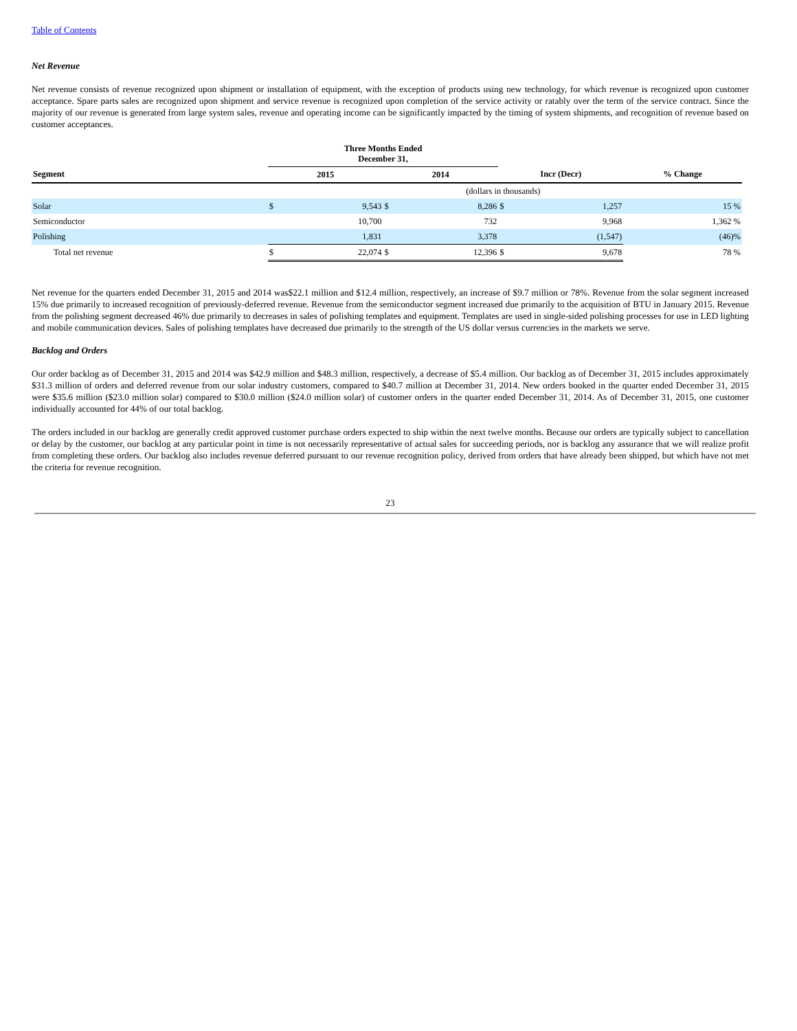Table of Contents
Net Revenue
Net revenue consists of revenue recognized upon shipment or installation of equipment, with the exception of products using new technology, for which revenue is recognized upon customer acceptance. Spare parts sales are recognized upon shipment and service revenue is recognized upon completion of the service activity or ratably over the term of the service contract. Since the majority of our revenue is generated from large system sales, revenue and operating income can be significantly impacted by the timing of system shipments, and recognition of revenue based on customer acceptances.
| | Three Months Ended December 31, | | | | | | |
| --- | --- | --- | --- | --- | --- | --- | --- |
| Segment | 2015 | | 2014 | | Incr (Decr) | | % Change |
| | | | (dollars in thousands) | | | | |
| Solar | $ | 9,543 | $ | 8,286 | $ | 1,257 | 15 % |
| Semiconductor | | 10,700 | | 732 | | 9,968 | 1,362 % |
| Polishing | | 1,831 | | 3,378 | | (1,547) | (46)% |
| Total net revenue | $ | 22,074 | $ | 12,396 | $ | 9,678 | 78 % |
Net revenue for the quarters ended December 31, 2015 and 2014 was$22.1 million and $12.4 million, respectively, an increase of $9.7 million or 78%. Revenue from the solar segment increased 15% due primarily to increased recognition of previously-deferred revenue. Revenue from the semiconductor segment increased due primarily to the acquisition of BTU in January 2015. Revenue from the polishing segment decreased 46% due primarily to decreases in sales of polishing templates and equipment. Templates are used in single-sided polishing processes for use in LED lighting and mobile communication devices. Sales of polishing templates have decreased due primarily to the strength of the US dollar versus currencies in the markets we serve.
Backlog and Orders
Our order backlog as of December 31, 2015 and 2014 was $42.9 million and $48.3 million, respectively, a decrease of $5.4 million. Our backlog as of December 31, 2015 includes approximately $31.3 million of orders and deferred revenue from our solar industry customers, compared to $40.7 million at December 31, 2014. New orders booked in the quarter ended December 31, 2015 were $35.6 million ($23.0 million solar) compared to $30.0 million ($24.0 million solar) of customer orders in the quarter ended December 31, 2014. As of December 31, 2015, one customer individually accounted for 44% of our total backlog.
The orders included in our backlog are generally credit approved customer purchase orders expected to ship within the next twelve months. Because our orders are typically subject to cancellation or delay by the customer, our backlog at any particular point in time is not necessarily representative of actual sales for succeeding periods, nor is backlog any assurance that we will realize profit from completing these orders. Our backlog also includes revenue deferred pursuant to our revenue recognition policy, derived from orders that have already been shipped, but which have not met the criteria for revenue recognition.
23